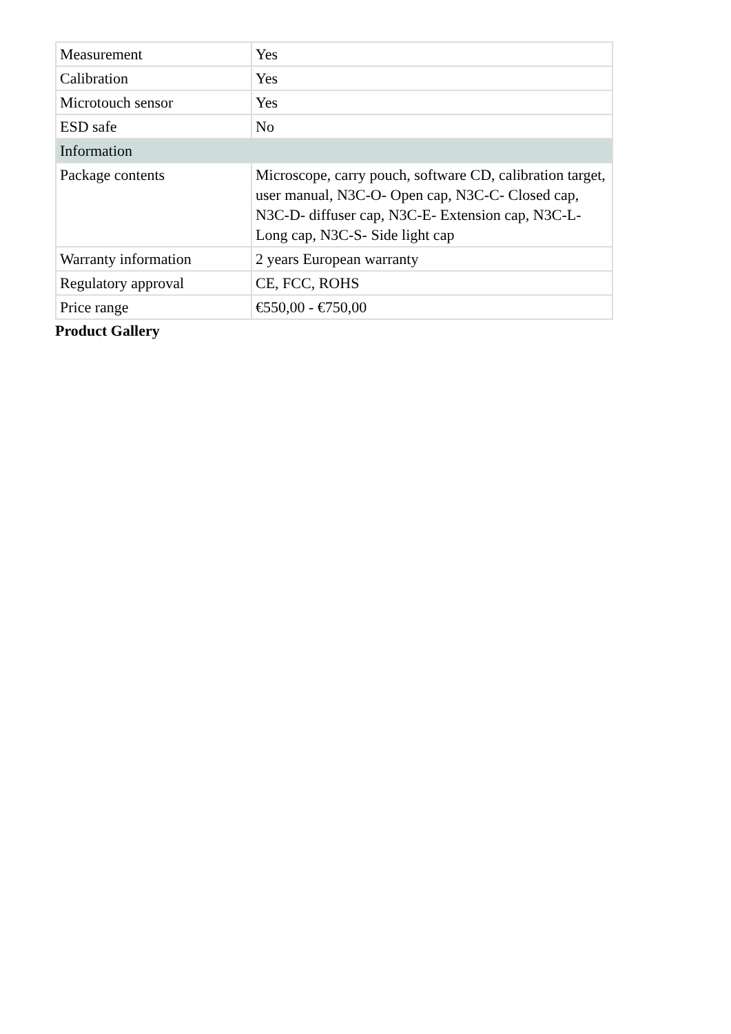| Measurement | Yes |
| Calibration | Yes |
| Microtouch sensor | Yes |
| ESD safe | No |
| Information | |
| Package contents | Microscope, carry pouch, software CD, calibration target, user manual, N3C-O- Open cap, N3C-C- Closed cap, N3C-D- diffuser cap, N3C-E- Extension cap, N3C-L- Long cap, N3C-S- Side light cap |
| Warranty information | 2 years European warranty |
| Regulatory approval | CE, FCC, ROHS |
| Price range | €550,00 - €750,00 |
Product Gallery